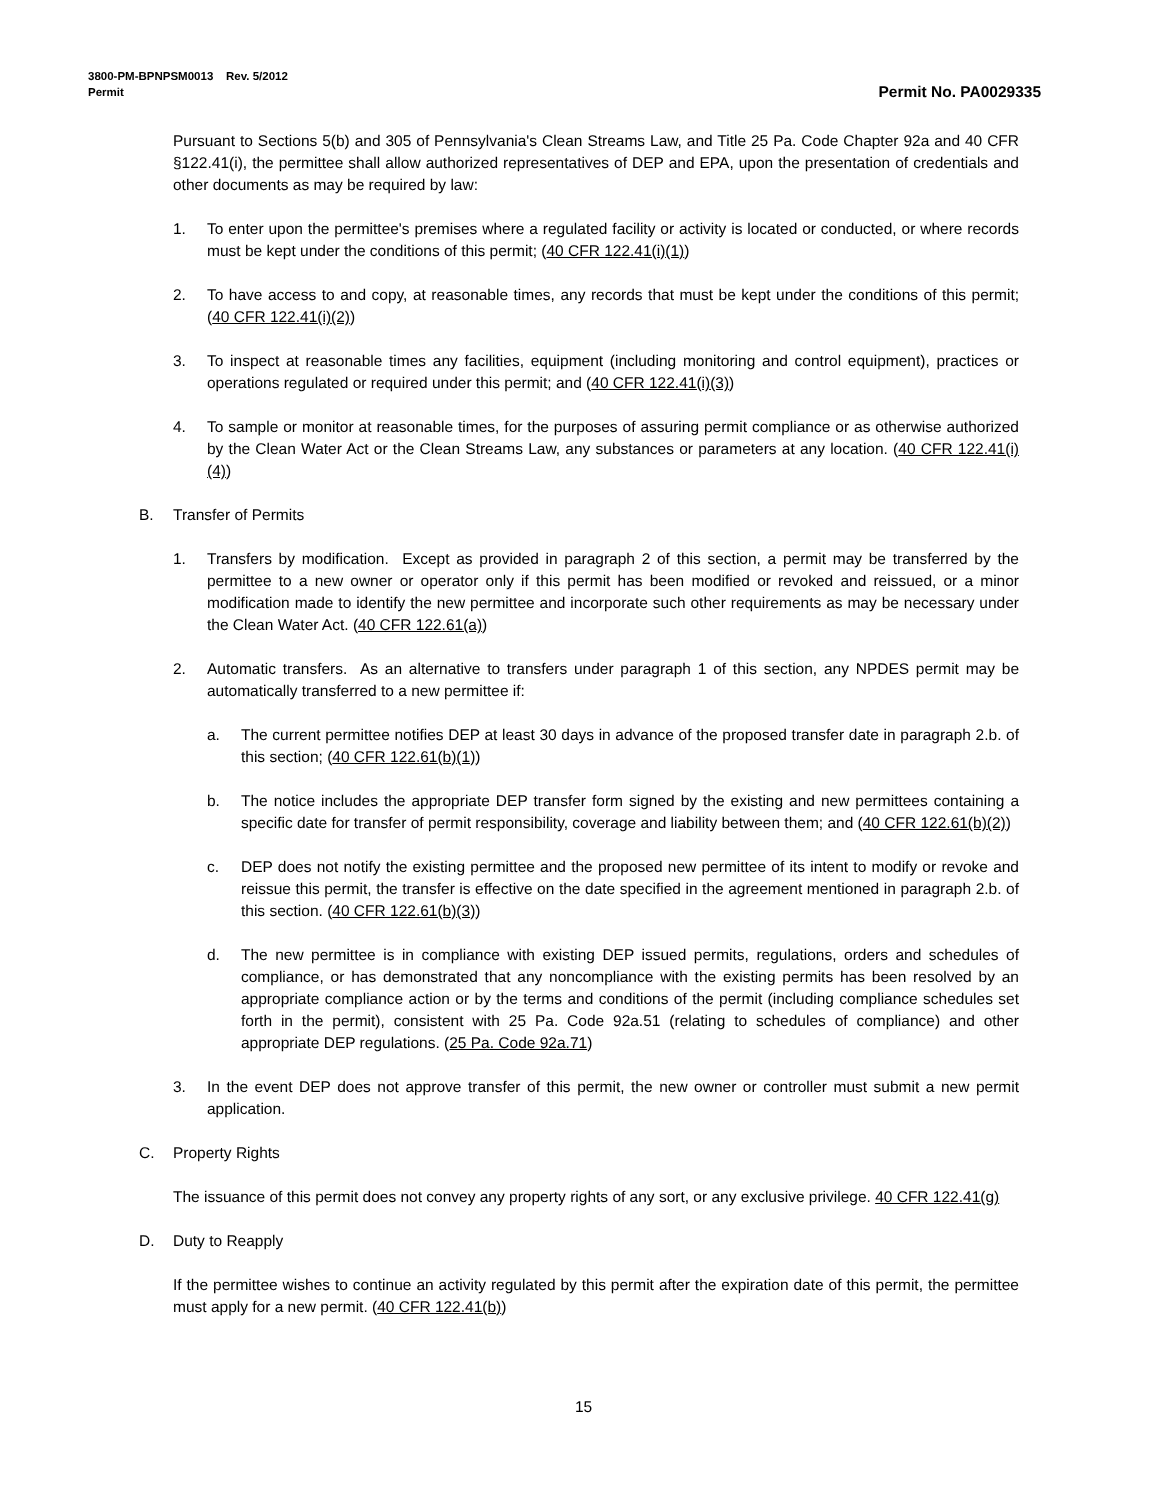3800-PM-BPNPSM0013 Rev. 5/2012
Permit Permit No. PA0029335
Pursuant to Sections 5(b) and 305 of Pennsylvania's Clean Streams Law, and Title 25 Pa. Code Chapter 92a and 40 CFR §122.41(i), the permittee shall allow authorized representatives of DEP and EPA, upon the presentation of credentials and other documents as may be required by law:
1. To enter upon the permittee's premises where a regulated facility or activity is located or conducted, or where records must be kept under the conditions of this permit; (40 CFR 122.41(i)(1))
2. To have access to and copy, at reasonable times, any records that must be kept under the conditions of this permit; (40 CFR 122.41(i)(2))
3. To inspect at reasonable times any facilities, equipment (including monitoring and control equipment), practices or operations regulated or required under this permit; and (40 CFR 122.41(i)(3))
4. To sample or monitor at reasonable times, for the purposes of assuring permit compliance or as otherwise authorized by the Clean Water Act or the Clean Streams Law, any substances or parameters at any location. (40 CFR 122.41(i)(4))
B. Transfer of Permits
1. Transfers by modification. Except as provided in paragraph 2 of this section, a permit may be transferred by the permittee to a new owner or operator only if this permit has been modified or revoked and reissued, or a minor modification made to identify the new permittee and incorporate such other requirements as may be necessary under the Clean Water Act. (40 CFR 122.61(a))
2. Automatic transfers. As an alternative to transfers under paragraph 1 of this section, any NPDES permit may be automatically transferred to a new permittee if:
a. The current permittee notifies DEP at least 30 days in advance of the proposed transfer date in paragraph 2.b. of this section; (40 CFR 122.61(b)(1))
b. The notice includes the appropriate DEP transfer form signed by the existing and new permittees containing a specific date for transfer of permit responsibility, coverage and liability between them; and (40 CFR 122.61(b)(2))
c. DEP does not notify the existing permittee and the proposed new permittee of its intent to modify or revoke and reissue this permit, the transfer is effective on the date specified in the agreement mentioned in paragraph 2.b. of this section. (40 CFR 122.61(b)(3))
d. The new permittee is in compliance with existing DEP issued permits, regulations, orders and schedules of compliance, or has demonstrated that any noncompliance with the existing permits has been resolved by an appropriate compliance action or by the terms and conditions of the permit (including compliance schedules set forth in the permit), consistent with 25 Pa. Code 92a.51 (relating to schedules of compliance) and other appropriate DEP regulations. (25 Pa. Code 92a.71)
3. In the event DEP does not approve transfer of this permit, the new owner or controller must submit a new permit application.
C. Property Rights
The issuance of this permit does not convey any property rights of any sort, or any exclusive privilege. 40 CFR 122.41(g)
D. Duty to Reapply
If the permittee wishes to continue an activity regulated by this permit after the expiration date of this permit, the permittee must apply for a new permit. (40 CFR 122.41(b))
15